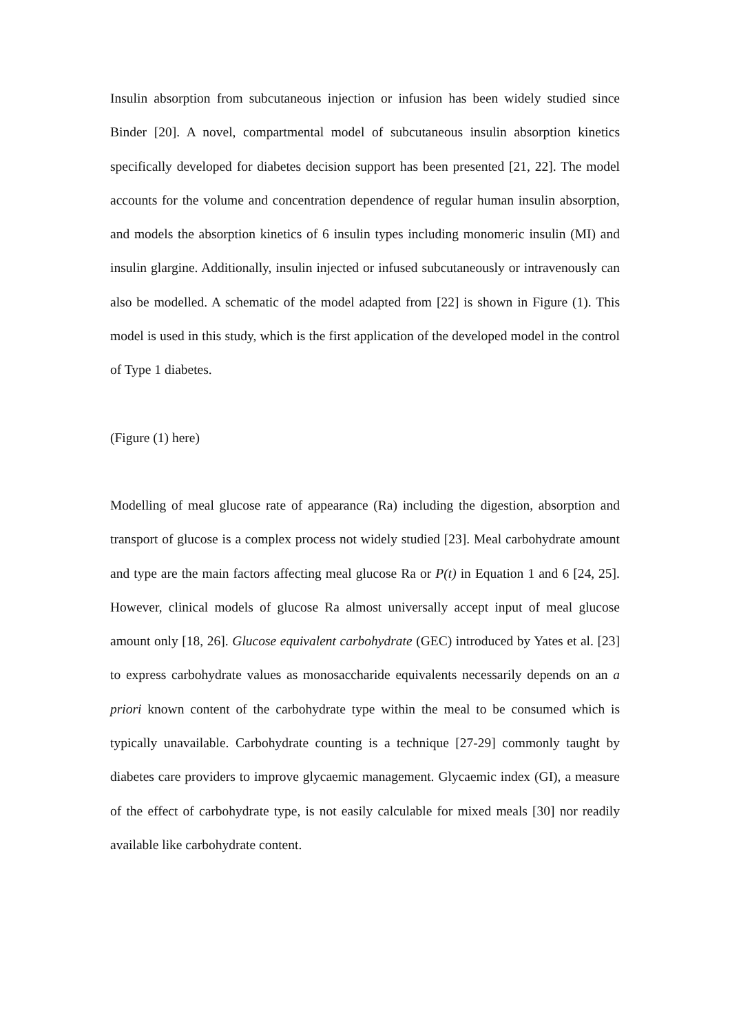Insulin absorption from subcutaneous injection or infusion has been widely studied since Binder [20]. A novel, compartmental model of subcutaneous insulin absorption kinetics specifically developed for diabetes decision support has been presented [21, 22]. The model accounts for the volume and concentration dependence of regular human insulin absorption, and models the absorption kinetics of 6 insulin types including monomeric insulin (MI) and insulin glargine. Additionally, insulin injected or infused subcutaneously or intravenously can also be modelled. A schematic of the model adapted from [22] is shown in Figure (1). This model is used in this study, which is the first application of the developed model in the control of Type 1 diabetes.
(Figure (1) here)
Modelling of meal glucose rate of appearance (Ra) including the digestion, absorption and transport of glucose is a complex process not widely studied [23]. Meal carbohydrate amount and type are the main factors affecting meal glucose Ra or P(t) in Equation 1 and 6 [24, 25]. However, clinical models of glucose Ra almost universally accept input of meal glucose amount only [18, 26]. Glucose equivalent carbohydrate (GEC) introduced by Yates et al. [23] to express carbohydrate values as monosaccharide equivalents necessarily depends on an a priori known content of the carbohydrate type within the meal to be consumed which is typically unavailable. Carbohydrate counting is a technique [27-29] commonly taught by diabetes care providers to improve glycaemic management. Glycaemic index (GI), a measure of the effect of carbohydrate type, is not easily calculable for mixed meals [30] nor readily available like carbohydrate content.